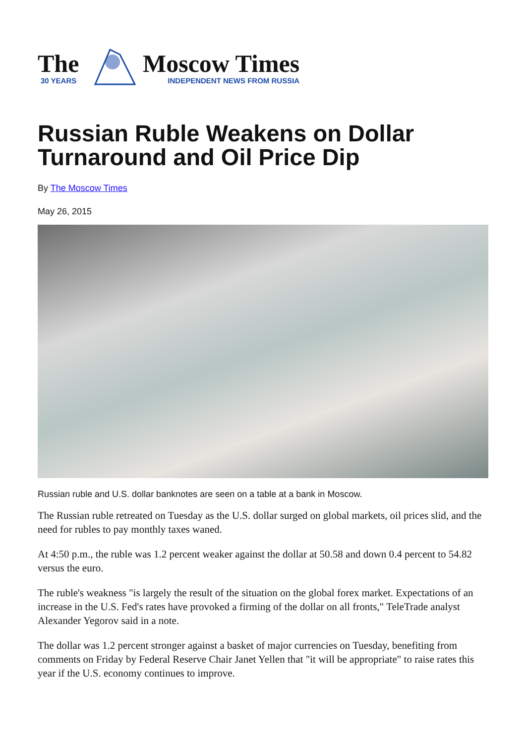The
30 YEARS
Moscow Times
INDEPENDENT NEWS FROM RUSSIA
Russian Ruble Weakens on Dollar Turnaround and Oil Price Dip
By The Moscow Times
May 26, 2015
Russian ruble and U.S. dollar banknotes are seen on a table at a bank in Moscow.
The Russian ruble retreated on Tuesday as the U.S. dollar surged on global markets, oil prices slid, and the need for rubles to pay monthly taxes waned.
At 4:50 p.m., the ruble was 1.2 percent weaker against the dollar at 50.58 and down 0.4 percent to 54.82 versus the euro.
The ruble's weakness "is largely the result of the situation on the global forex market. Expectations of an increase in the U.S. Fed's rates have provoked a firming of the dollar on all fronts," TeleTrade analyst Alexander Yegorov said in a note.
The dollar was 1.2 percent stronger against a basket of major currencies on Tuesday, benefiting from comments on Friday by Federal Reserve Chair Janet Yellen that "it will be appropriate" to raise rates this year if the U.S. economy continues to improve.